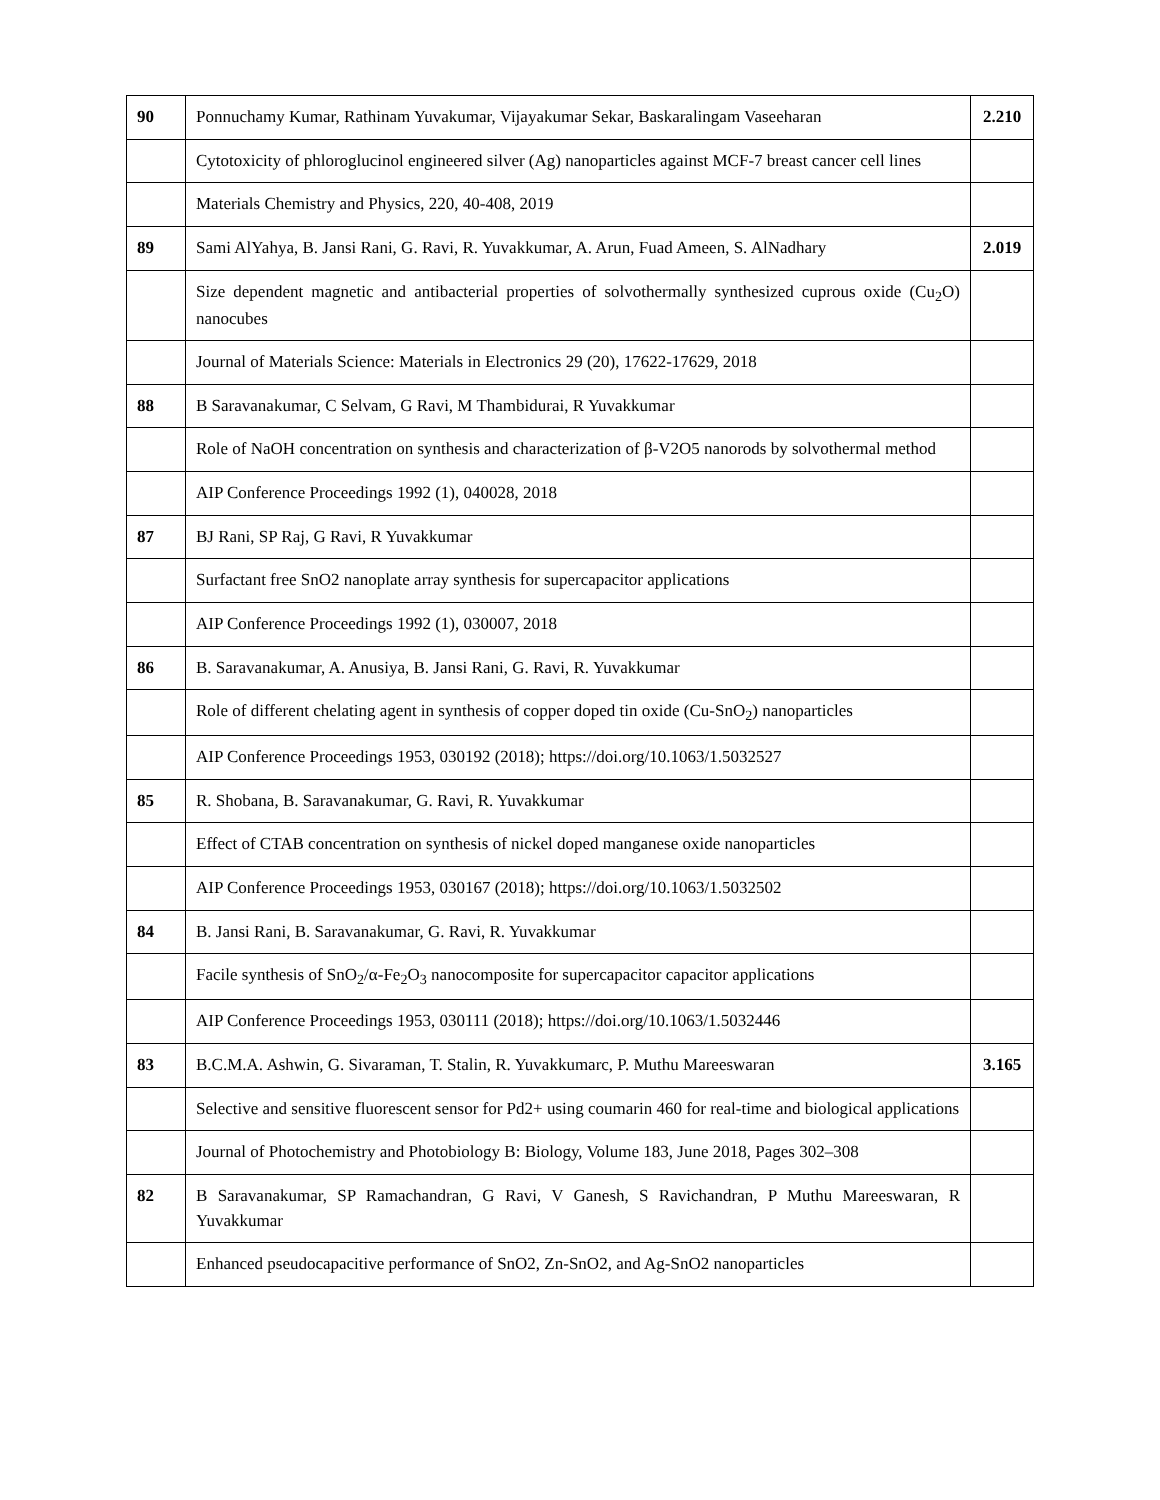| 90 | Ponnuchamy Kumar, Rathinam Yuvakumar, Vijayakumar Sekar, Baskaralingam Vaseeharan | 2.210 |
| | Cytotoxicity of phloroglucinol engineered silver (Ag) nanoparticles against MCF-7 breast cancer cell lines | |
| | Materials Chemistry and Physics, 220, 40-408, 2019 | |
| 89 | Sami AlYahya, B. Jansi Rani, G. Ravi, R. Yuvakkumar, A. Arun, Fuad Ameen, S. AlNadhary | 2.019 |
| | Size dependent magnetic and antibacterial properties of solvothermally synthesized cuprous oxide (Cu<sub>2</sub>O) nanocubes | |
| | Journal of Materials Science: Materials in Electronics 29 (20), 17622-17629, 2018 | |
| 88 | B Saravanakumar, C Selvam, G Ravi, M Thambidurai, R Yuvakkumar | |
| | Role of NaOH concentration on synthesis and characterization of β-V2O5 nanorods by solvothermal method | |
| | AIP Conference Proceedings 1992 (1), 040028, 2018 | |
| 87 | BJ Rani, SP Raj, G Ravi, R Yuvakkumar | |
| | Surfactant free SnO2 nanoplate array synthesis for supercapacitor applications | |
| | AIP Conference Proceedings 1992 (1), 030007, 2018 | |
| 86 | B. Saravanakumar, A. Anusiya, B. Jansi Rani, G. Ravi, R. Yuvakkumar | |
| | Role of different chelating agent in synthesis of copper doped tin oxide (Cu-SnO<sub>2</sub>) nanoparticles | |
| | AIP Conference Proceedings 1953, 030192 (2018); https://doi.org/10.1063/1.5032527 | |
| 85 | R. Shobana, B. Saravanakumar, G. Ravi, R. Yuvakkumar | |
| | Effect of CTAB concentration on synthesis of nickel doped manganese oxide nanoparticles | |
| | AIP Conference Proceedings 1953, 030167 (2018); https://doi.org/10.1063/1.5032502 | |
| 84 | B. Jansi Rani, B. Saravanakumar, G. Ravi, R. Yuvakkumar | |
| | Facile synthesis of SnO<sub>2</sub>/α-Fe<sub>2</sub>O<sub>3</sub> nanocomposite for supercapacitor capacitor applications | |
| | AIP Conference Proceedings 1953, 030111 (2018); https://doi.org/10.1063/1.5032446 | |
| 83 | B.C.M.A. Ashwin, G. Sivaraman, T. Stalin, R. Yuvakkumarc, P. Muthu Mareeswaran | 3.165 |
| | Selective and sensitive fluorescent sensor for Pd2+ using coumarin 460 for real-time and biological applications | |
| | Journal of Photochemistry and Photobiology B: Biology, Volume 183, June 2018, Pages 302–308 | |
| 82 | B Saravanakumar, SP Ramachandran, G Ravi, V Ganesh, S Ravichandran, P Muthu Mareeswaran, R Yuvakkumar | |
| | Enhanced pseudocapacitive performance of SnO2, Zn-SnO2, and Ag-SnO2 nanoparticles | |